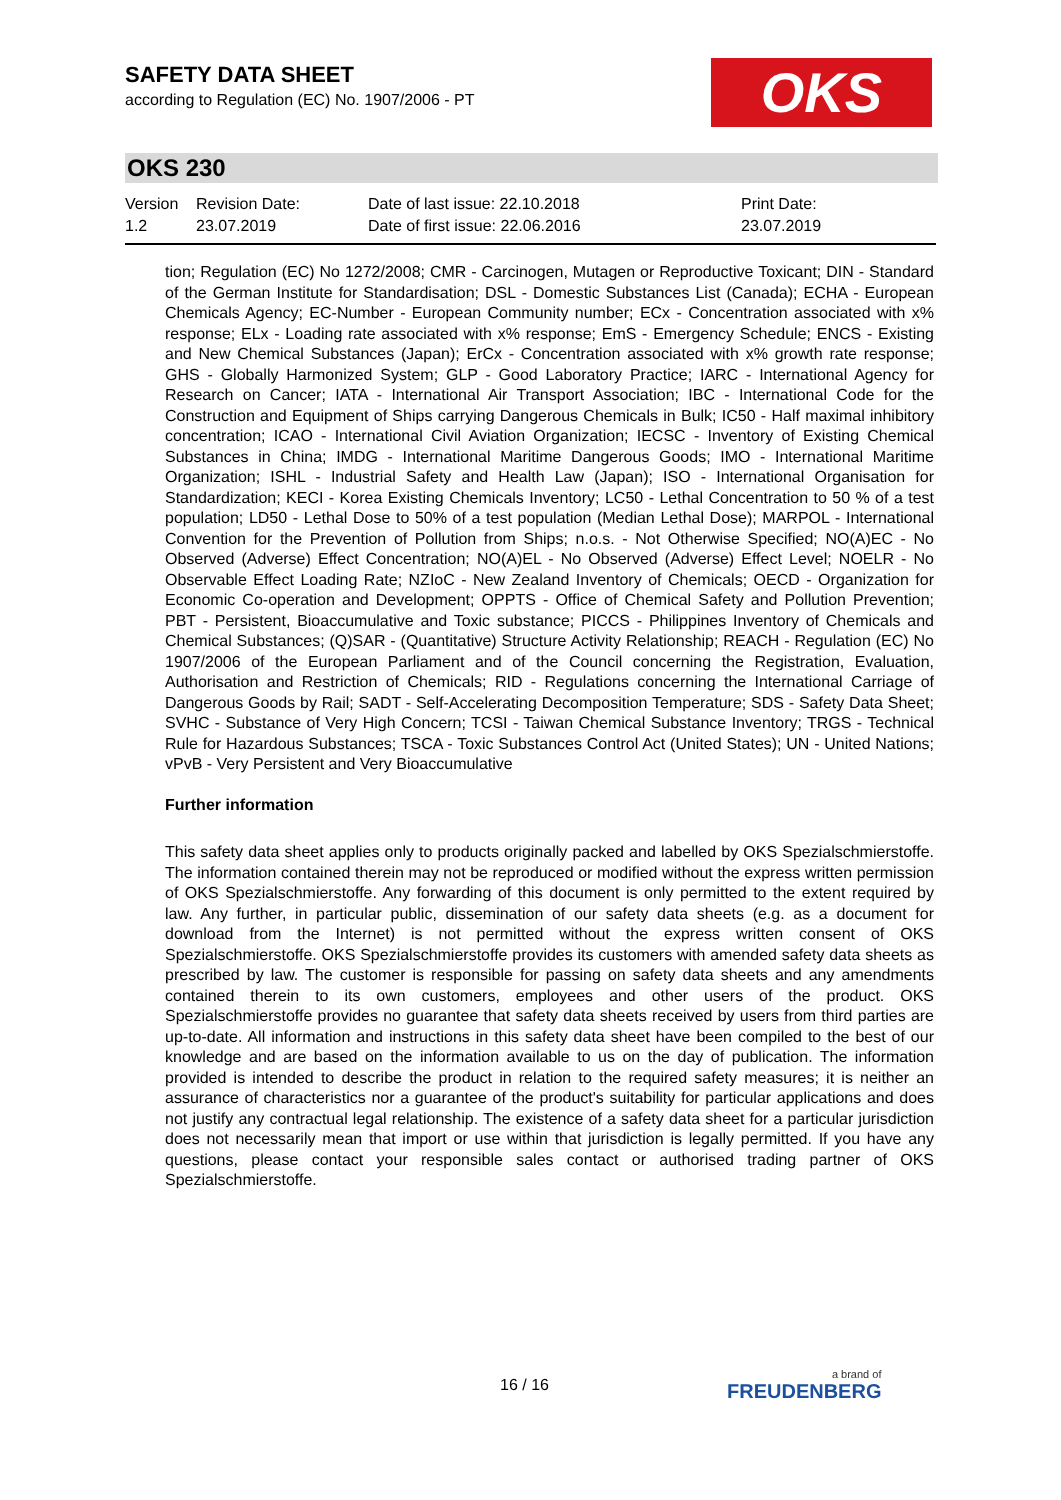SAFETY DATA SHEET
according to Regulation (EC) No. 1907/2006 - PT
OKS
OKS 230
Version
1.2
Revision Date:
23.07.2019
Date of last issue: 22.10.2018
Date of first issue: 22.06.2016
Print Date:
23.07.2019
tion; Regulation (EC) No 1272/2008; CMR - Carcinogen, Mutagen or Reproductive Toxicant; DIN - Standard of the German Institute for Standardisation; DSL - Domestic Substances List (Canada); ECHA - European Chemicals Agency; EC-Number - European Community number; ECx - Concentration associated with x% response; ELx - Loading rate associated with x% response; EmS - Emergency Schedule; ENCS - Existing and New Chemical Substances (Japan); ErCx - Concentration associated with x% growth rate response; GHS - Globally Harmonized System; GLP - Good Laboratory Practice; IARC - International Agency for Research on Cancer; IATA - International Air Transport Association; IBC - International Code for the Construction and Equipment of Ships carrying Dangerous Chemicals in Bulk; IC50 - Half maximal inhibitory concentration; ICAO - International Civil Aviation Organization; IECSC - Inventory of Existing Chemical Substances in China; IMDG - International Maritime Dangerous Goods; IMO - International Maritime Organization; ISHL - Industrial Safety and Health Law (Japan); ISO - International Organisation for Standardization; KECI - Korea Existing Chemicals Inventory; LC50 - Lethal Concentration to 50 % of a test population; LD50 - Lethal Dose to 50% of a test population (Median Lethal Dose); MARPOL - International Convention for the Prevention of Pollution from Ships; n.o.s. - Not Otherwise Specified; NO(A)EC - No Observed (Adverse) Effect Concentration; NO(A)EL - No Observed (Adverse) Effect Level; NOELR - No Observable Effect Loading Rate; NZIoC - New Zealand Inventory of Chemicals; OECD - Organization for Economic Co-operation and Development; OPPTS - Office of Chemical Safety and Pollution Prevention; PBT - Persistent, Bioaccumulative and Toxic substance; PICCS - Philippines Inventory of Chemicals and Chemical Substances; (Q)SAR - (Quantitative) Structure Activity Relationship; REACH - Regulation (EC) No 1907/2006 of the European Parliament and of the Council concerning the Registration, Evaluation, Authorisation and Restriction of Chemicals; RID - Regulations concerning the International Carriage of Dangerous Goods by Rail; SADT - Self-Accelerating Decomposition Temperature; SDS - Safety Data Sheet; SVHC - Substance of Very High Concern; TCSI - Taiwan Chemical Substance Inventory; TRGS - Technical Rule for Hazardous Substances; TSCA - Toxic Substances Control Act (United States); UN - United Nations; vPvB - Very Persistent and Very Bioaccumulative
Further information
This safety data sheet applies only to products originally packed and labelled by OKS Spezialschmierstoffe. The information contained therein may not be reproduced or modified without the express written permission of OKS Spezialschmierstoffe. Any forwarding of this document is only permitted to the extent required by law. Any further, in particular public, dissemination of our safety data sheets (e.g. as a document for download from the Internet) is not permitted without the express written consent of OKS Spezialschmierstoffe. OKS Spezialschmierstoffe provides its customers with amended safety data sheets as prescribed by law. The customer is responsible for passing on safety data sheets and any amendments contained therein to its own customers, employees and other users of the product. OKS Spezialschmierstoffe provides no guarantee that safety data sheets received by users from third parties are up-to-date. All information and instructions in this safety data sheet have been compiled to the best of our knowledge and are based on the information available to us on the day of publication. The information provided is intended to describe the product in relation to the required safety measures; it is neither an assurance of characteristics nor a guarantee of the product's suitability for particular applications and does not justify any contractual legal relationship. The existence of a safety data sheet for a particular jurisdiction does not necessarily mean that import or use within that jurisdiction is legally permitted. If you have any questions, please contact your responsible sales contact or authorised trading partner of OKS Spezialschmierstoffe.
16 / 16 a brand of
FREUDENBERG